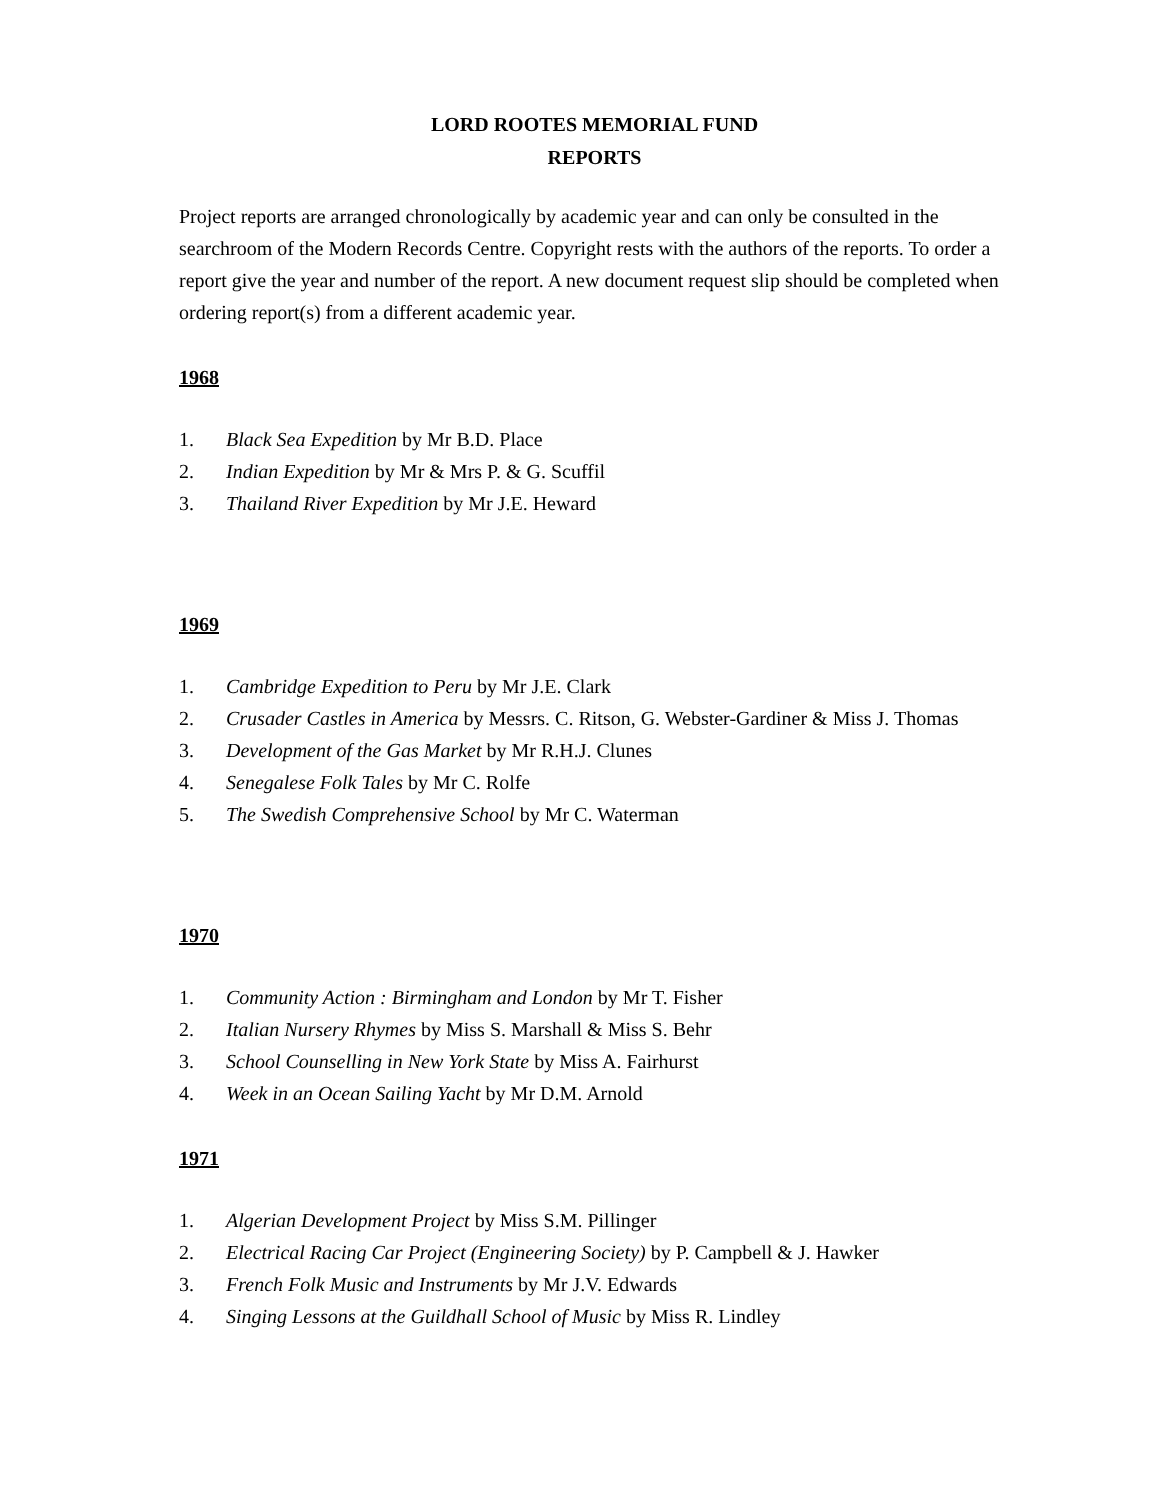LORD ROOTES MEMORIAL FUND
REPORTS
Project reports are arranged chronologically by academic year and can only be consulted in the searchroom of the Modern Records Centre. Copyright rests with the authors of the reports. To order a report give the year and number of the report. A new document request slip should be completed when ordering report(s) from a different academic year.
1968
1. Black Sea Expedition by Mr B.D. Place
2. Indian Expedition by Mr & Mrs P. & G. Scuffil
3. Thailand River Expedition by Mr J.E. Heward
1969
1. Cambridge Expedition to Peru by Mr J.E. Clark
2. Crusader Castles in America by Messrs. C. Ritson, G. Webster-Gardiner & Miss J. Thomas
3. Development of the Gas Market by Mr R.H.J. Clunes
4. Senegalese Folk Tales by Mr C. Rolfe
5. The Swedish Comprehensive School by Mr C. Waterman
1970
1. Community Action : Birmingham and London by Mr T. Fisher
2. Italian Nursery Rhymes by Miss S. Marshall & Miss S. Behr
3. School Counselling in New York State by Miss A. Fairhurst
4. Week in an Ocean Sailing Yacht by Mr D.M. Arnold
1971
1. Algerian Development Project by Miss S.M. Pillinger
2. Electrical Racing Car Project (Engineering Society) by P. Campbell & J. Hawker
3. French Folk Music and Instruments by Mr J.V. Edwards
4. Singing Lessons at the Guildhall School of Music by Miss R. Lindley